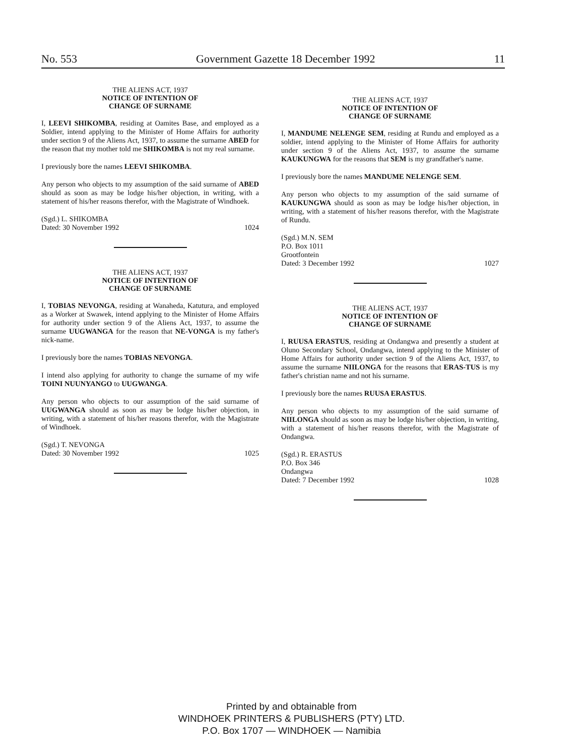No. 553 Government Gazette 18 December 1992 11
THE ALIENS ACT, 1937
NOTICE OF INTENTION OF
CHANGE OF SURNAME
I, LEEVI SHIKOMBA, residing at Oamites Base, and employed as a Soldier, intend applying to the Minister of Home Affairs for authority under section 9 of the Aliens Act, 1937, to assume the surname ABED for the reason that my mother told me SHIKOMBA is not my real surname.
I previously bore the names LEEVI SHIKOMBA.
Any person who objects to my assumption of the said surname of ABED should as soon as may be lodge his/her objection, in writing, with a statement of his/her reasons therefor, with the Magistrate of Windhoek.
(Sgd.) L. SHIKOMBA
Dated: 30 November 1992 1024
THE ALIENS ACT, 1937
NOTICE OF INTENTION OF
CHANGE OF SURNAME
I, TOBIAS NEVONGA, residing at Wanaheda, Katutura, and employed as a Worker at Swawek, intend applying to the Minister of Home Affairs for authority under section 9 of the Aliens Act, 1937, to assume the surname UUGWANGA for the reason that NE-VONGA is my father's nick-name.
I previously bore the names TOBIAS NEVONGA.
I intend also applying for authority to change the surname of my wife TOINI NUUNYANGO to UUGWANGA.
Any person who objects to our assumption of the said surname of UUGWANGA should as soon as may be lodge his/her objection, in writing, with a statement of his/her reasons therefor, with the Magistrate of Windhoek.
(Sgd.) T. NEVONGA
Dated: 30 November 1992 1025
THE ALIENS ACT, 1937
NOTICE OF INTENTION OF
CHANGE OF SURNAME
I, MANDUME NELENGE SEM, residing at Rundu and employed as a soldier, intend applying to the Minister of Home Affairs for authority under section 9 of the Aliens Act, 1937, to assume the surname KAUKUNGWA for the reasons that SEM is my grandfather's name.
I previously bore the names MANDUME NELENGE SEM.
Any person who objects to my assumption of the said surname of KAUKUNGWA should as soon as may be lodge his/her objection, in writing, with a statement of his/her reasons therefor, with the Magistrate of Rundu.
(Sgd.) M.N. SEM
P.O. Box 1011
Grootfontein
Dated: 3 December 1992 1027
THE ALIENS ACT, 1937
NOTICE OF INTENTION OF
CHANGE OF SURNAME
I, RUUSA ERASTUS, residing at Ondangwa and presently a student at Oluno Secondary School, Ondangwa, intend applying to the Minister of Home Affairs for authority under section 9 of the Aliens Act, 1937, to assume the surname NIILONGA for the reasons that ERAS-TUS is my father's christian name and not his surname.
I previously bore the names RUUSA ERASTUS.
Any person who objects to my assumption of the said surname of NIILONGA should as soon as may be lodge his/her objection, in writing, with a statement of his/her reasons therefor, with the Magistrate of Ondangwa.
(Sgd.) R. ERASTUS
P.O. Box 346
Ondangwa
Dated: 7 December 1992 1028
Printed by and obtainable from
WINDHOEK PRINTERS & PUBLISHERS (PTY) LTD.
P.O. Box 1707 — WINDHOEK — Namibia